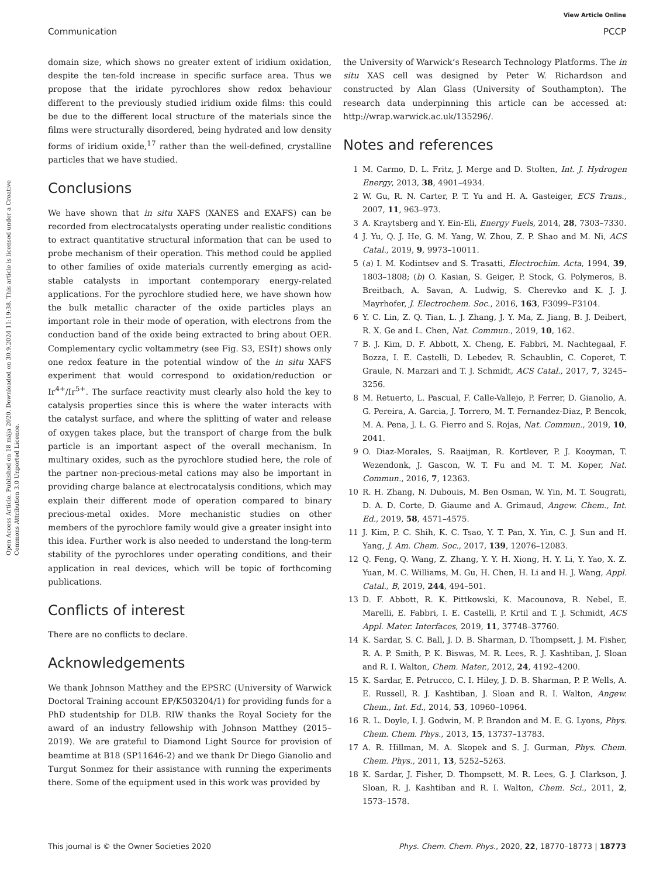View Article Online
Communication PCCP
Open Access Article. Published on 18 mája 2020. Downloaded on 30.9.2024 11:19:38. This article is licensed under a Creative Commons Attribution 3.0 Unported Licence.
domain size, which shows no greater extent of iridium oxidation, despite the ten-fold increase in specific surface area. Thus we propose that the iridate pyrochlores show redox behaviour different to the previously studied iridium oxide films: this could be due to the different local structure of the materials since the films were structurally disordered, being hydrated and low density forms of iridium oxide,<sup>17</sup> rather than the well-defined, crystalline particles that we have studied.
Conclusions
We have shown that in situ XAFS (XANES and EXAFS) can be recorded from electrocatalysts operating under realistic conditions to extract quantitative structural information that can be used to probe mechanism of their operation. This method could be applied to other families of oxide materials currently emerging as acid-stable catalysts in important contemporary energy-related applications. For the pyrochlore studied here, we have shown how the bulk metallic character of the oxide particles plays an important role in their mode of operation, with electrons from the conduction band of the oxide being extracted to bring about OER. Complementary cyclic voltammetry (see Fig. S3, ESI†) shows only one redox feature in the potential window of the in situ XAFS experiment that would correspond to oxidation/reduction or Ir<sup>4+</sup>/Ir<sup>5+</sup>. The surface reactivity must clearly also hold the key to catalysis properties since this is where the water interacts with the catalyst surface, and where the splitting of water and release of oxygen takes place, but the transport of charge from the bulk particle is an important aspect of the overall mechanism. In multinary oxides, such as the pyrochlore studied here, the role of the partner non-precious-metal cations may also be important in providing charge balance at electrocatalysis conditions, which may explain their different mode of operation compared to binary precious-metal oxides. More mechanistic studies on other members of the pyrochlore family would give a greater insight into this idea. Further work is also needed to understand the long-term stability of the pyrochlores under operating conditions, and their application in real devices, which will be topic of forthcoming publications.
Conflicts of interest
There are no conflicts to declare.
Acknowledgements
We thank Johnson Matthey and the EPSRC (University of Warwick Doctoral Training account EP/K503204/1) for providing funds for a PhD studentship for DLB. RIW thanks the Royal Society for the award of an industry fellowship with Johnson Matthey (2015–2019). We are grateful to Diamond Light Source for provision of beamtime at B18 (SP11646-2) and we thank Dr Diego Gianolio and Turgut Sonmez for their assistance with running the experiments there. Some of the equipment used in this work was provided by
the University of Warwick’s Research Technology Platforms. The in situ XAS cell was designed by Peter W. Richardson and constructed by Alan Glass (University of Southampton). The research data underpinning this article can be accessed at: http://wrap.warwick.ac.uk/135296/.
Notes and references
1 M. Carmo, D. L. Fritz, J. Merge and D. Stolten, Int. J. Hydrogen Energy, 2013, 38, 4901–4934.
2 W. Gu, R. N. Carter, P. T. Yu and H. A. Gasteiger, ECS Trans., 2007, 11, 963–973.
3 A. Kraytsberg and Y. Ein-Eli, Energy Fuels, 2014, 28, 7303–7330.
4 J. Yu, Q. J. He, G. M. Yang, W. Zhou, Z. P. Shao and M. Ni, ACS Catal., 2019, 9, 9973–10011.
5 (a) I. M. Kodintsev and S. Trasatti, Electrochim. Acta, 1994, 39, 1803–1808; (b) O. Kasian, S. Geiger, P. Stock, G. Polymeros, B. Breitbach, A. Savan, A. Ludwig, S. Cherevko and K. J. J. Mayrhofer, J. Electrochem. Soc., 2016, 163, F3099–F3104.
6 Y. C. Lin, Z. Q. Tian, L. J. Zhang, J. Y. Ma, Z. Jiang, B. J. Deibert, R. X. Ge and L. Chen, Nat. Commun., 2019, 10, 162.
7 B. J. Kim, D. F. Abbott, X. Cheng, E. Fabbri, M. Nachtegaal, F. Bozza, I. E. Castelli, D. Lebedev, R. Schaublin, C. Coperet, T. Graule, N. Marzari and T. J. Schmidt, ACS Catal., 2017, 7, 3245–3256.
8 M. Retuerto, L. Pascual, F. Calle-Vallejo, P. Ferrer, D. Gianolio, A. G. Pereira, A. Garcia, J. Torrero, M. T. Fernandez-Diaz, P. Bencok, M. A. Pena, J. L. G. Fierro and S. Rojas, Nat. Commun., 2019, 10, 2041.
9 O. Diaz-Morales, S. Raaijman, R. Kortlever, P. J. Kooyman, T. Wezendonk, J. Gascon, W. T. Fu and M. T. M. Koper, Nat. Commun., 2016, 7, 12363.
10 R. H. Zhang, N. Dubouis, M. Ben Osman, W. Yin, M. T. Sougrati, D. A. D. Corte, D. Giaume and A. Grimaud, Angew. Chem., Int. Ed., 2019, 58, 4571–4575.
11 J. Kim, P. C. Shih, K. C. Tsao, Y. T. Pan, X. Yin, C. J. Sun and H. Yang, J. Am. Chem. Soc., 2017, 139, 12076–12083.
12 Q. Feng, Q. Wang, Z. Zhang, Y. Y. H. Xiong, H. Y. Li, Y. Yao, X. Z. Yuan, M. C. Williams, M. Gu, H. Chen, H. Li and H. J. Wang, Appl. Catal., B, 2019, 244, 494–501.
13 D. F. Abbott, R. K. Pittkowski, K. Macounova, R. Nebel, E. Marelli, E. Fabbri, I. E. Castelli, P. Krtil and T. J. Schmidt, ACS Appl. Mater. Interfaces, 2019, 11, 37748–37760.
14 K. Sardar, S. C. Ball, J. D. B. Sharman, D. Thompsett, J. M. Fisher, R. A. P. Smith, P. K. Biswas, M. R. Lees, R. J. Kashtiban, J. Sloan and R. I. Walton, Chem. Mater., 2012, 24, 4192–4200.
15 K. Sardar, E. Petrucco, C. I. Hiley, J. D. B. Sharman, P. P. Wells, A. E. Russell, R. J. Kashtiban, J. Sloan and R. I. Walton, Angew. Chem., Int. Ed., 2014, 53, 10960–10964.
16 R. L. Doyle, I. J. Godwin, M. P. Brandon and M. E. G. Lyons, Phys. Chem. Chem. Phys., 2013, 15, 13737–13783.
17 A. R. Hillman, M. A. Skopek and S. J. Gurman, Phys. Chem. Chem. Phys., 2011, 13, 5252–5263.
18 K. Sardar, J. Fisher, D. Thompsett, M. R. Lees, G. J. Clarkson, J. Sloan, R. J. Kashtiban and R. I. Walton, Chem. Sci., 2011, 2, 1573–1578.
This journal is © the Owner Societies 2020 Phys. Chem. Chem. Phys., 2020, 22, 18770–18773 | 18773